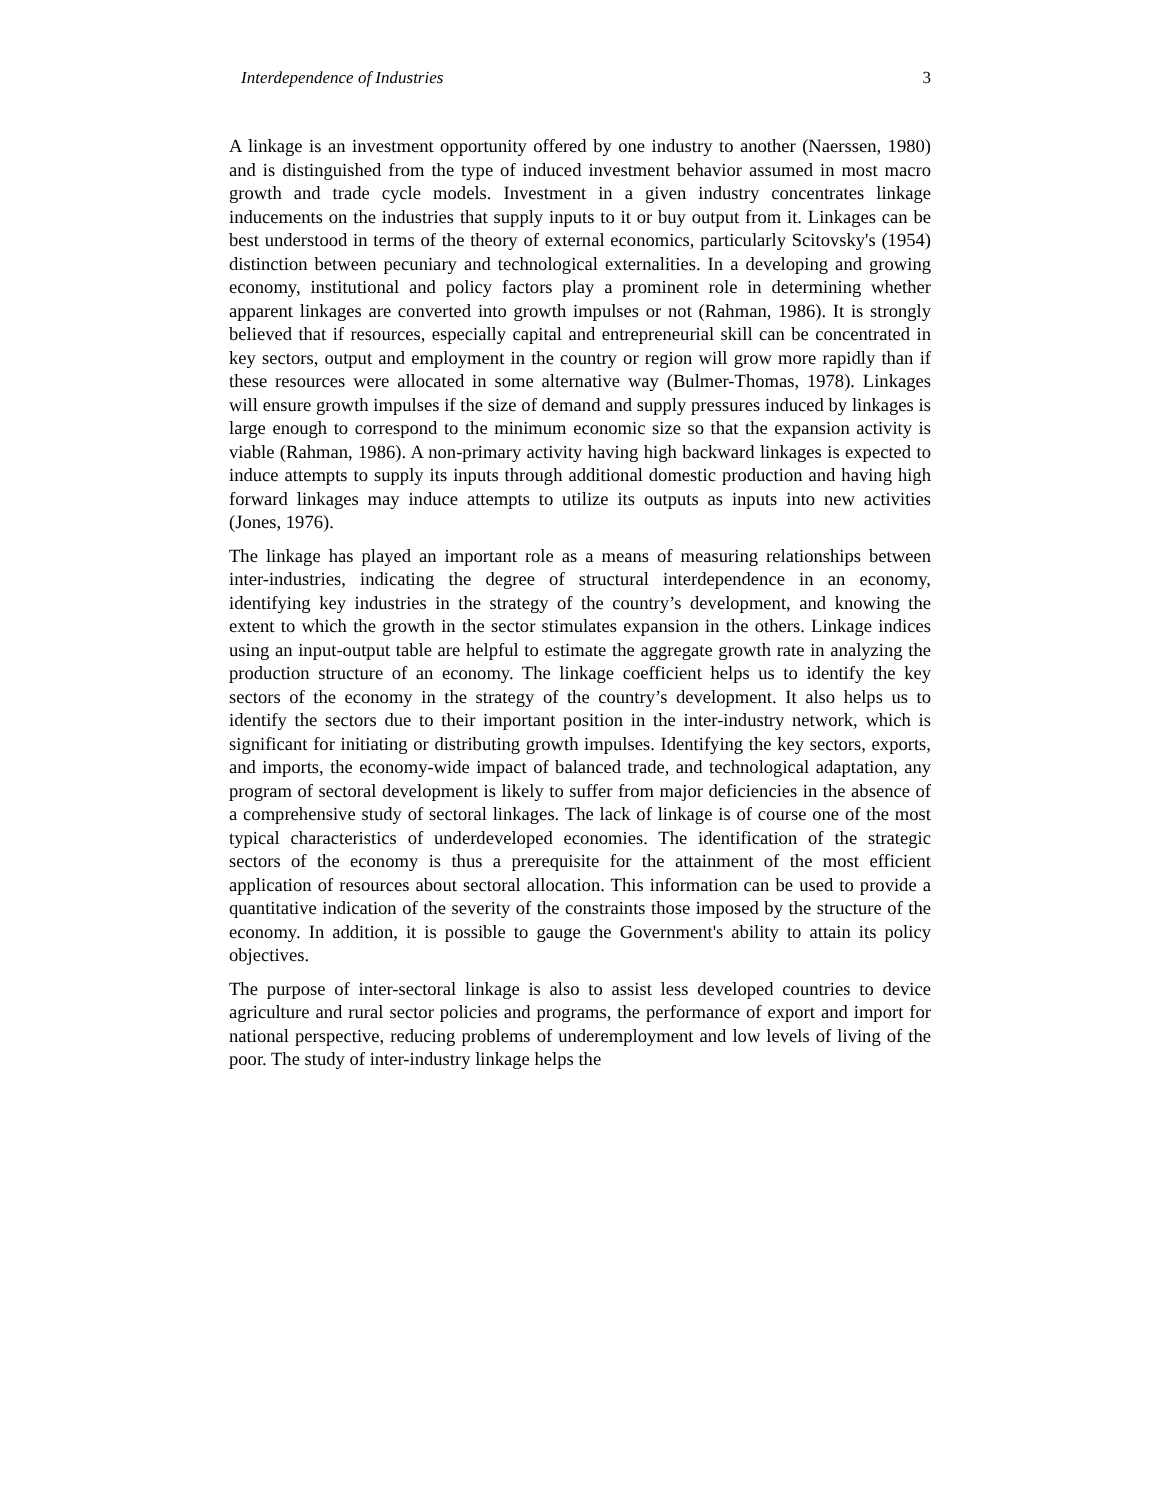Interdependence of Industries 3
A linkage is an investment opportunity offered by one industry to another (Naerssen, 1980) and is distinguished from the type of induced investment behavior assumed in most macro growth and trade cycle models. Investment in a given industry concentrates linkage inducements on the industries that supply inputs to it or buy output from it. Linkages can be best understood in terms of the theory of external economics, particularly Scitovsky's (1954) distinction between pecuniary and technological externalities. In a developing and growing economy, institutional and policy factors play a prominent role in determining whether apparent linkages are converted into growth impulses or not (Rahman, 1986). It is strongly believed that if resources, especially capital and entrepreneurial skill can be concentrated in key sectors, output and employment in the country or region will grow more rapidly than if these resources were allocated in some alternative way (Bulmer-Thomas, 1978). Linkages will ensure growth impulses if the size of demand and supply pressures induced by linkages is large enough to correspond to the minimum economic size so that the expansion activity is viable (Rahman, 1986). A non-primary activity having high backward linkages is expected to induce attempts to supply its inputs through additional domestic production and having high forward linkages may induce attempts to utilize its outputs as inputs into new activities (Jones, 1976).
The linkage has played an important role as a means of measuring relationships between inter-industries, indicating the degree of structural interdependence in an economy, identifying key industries in the strategy of the country’s development, and knowing the extent to which the growth in the sector stimulates expansion in the others. Linkage indices using an input-output table are helpful to estimate the aggregate growth rate in analyzing the production structure of an economy. The linkage coefficient helps us to identify the key sectors of the economy in the strategy of the country’s development. It also helps us to identify the sectors due to their important position in the inter-industry network, which is significant for initiating or distributing growth impulses. Identifying the key sectors, exports, and imports, the economy-wide impact of balanced trade, and technological adaptation, any program of sectoral development is likely to suffer from major deficiencies in the absence of a comprehensive study of sectoral linkages. The lack of linkage is of course one of the most typical characteristics of underdeveloped economies. The identification of the strategic sectors of the economy is thus a prerequisite for the attainment of the most efficient application of resources about sectoral allocation. This information can be used to provide a quantitative indication of the severity of the constraints those imposed by the structure of the economy. In addition, it is possible to gauge the Government's ability to attain its policy objectives.
The purpose of inter-sectoral linkage is also to assist less developed countries to device agriculture and rural sector policies and programs, the performance of export and import for national perspective, reducing problems of underemployment and low levels of living of the poor. The study of inter-industry linkage helps the